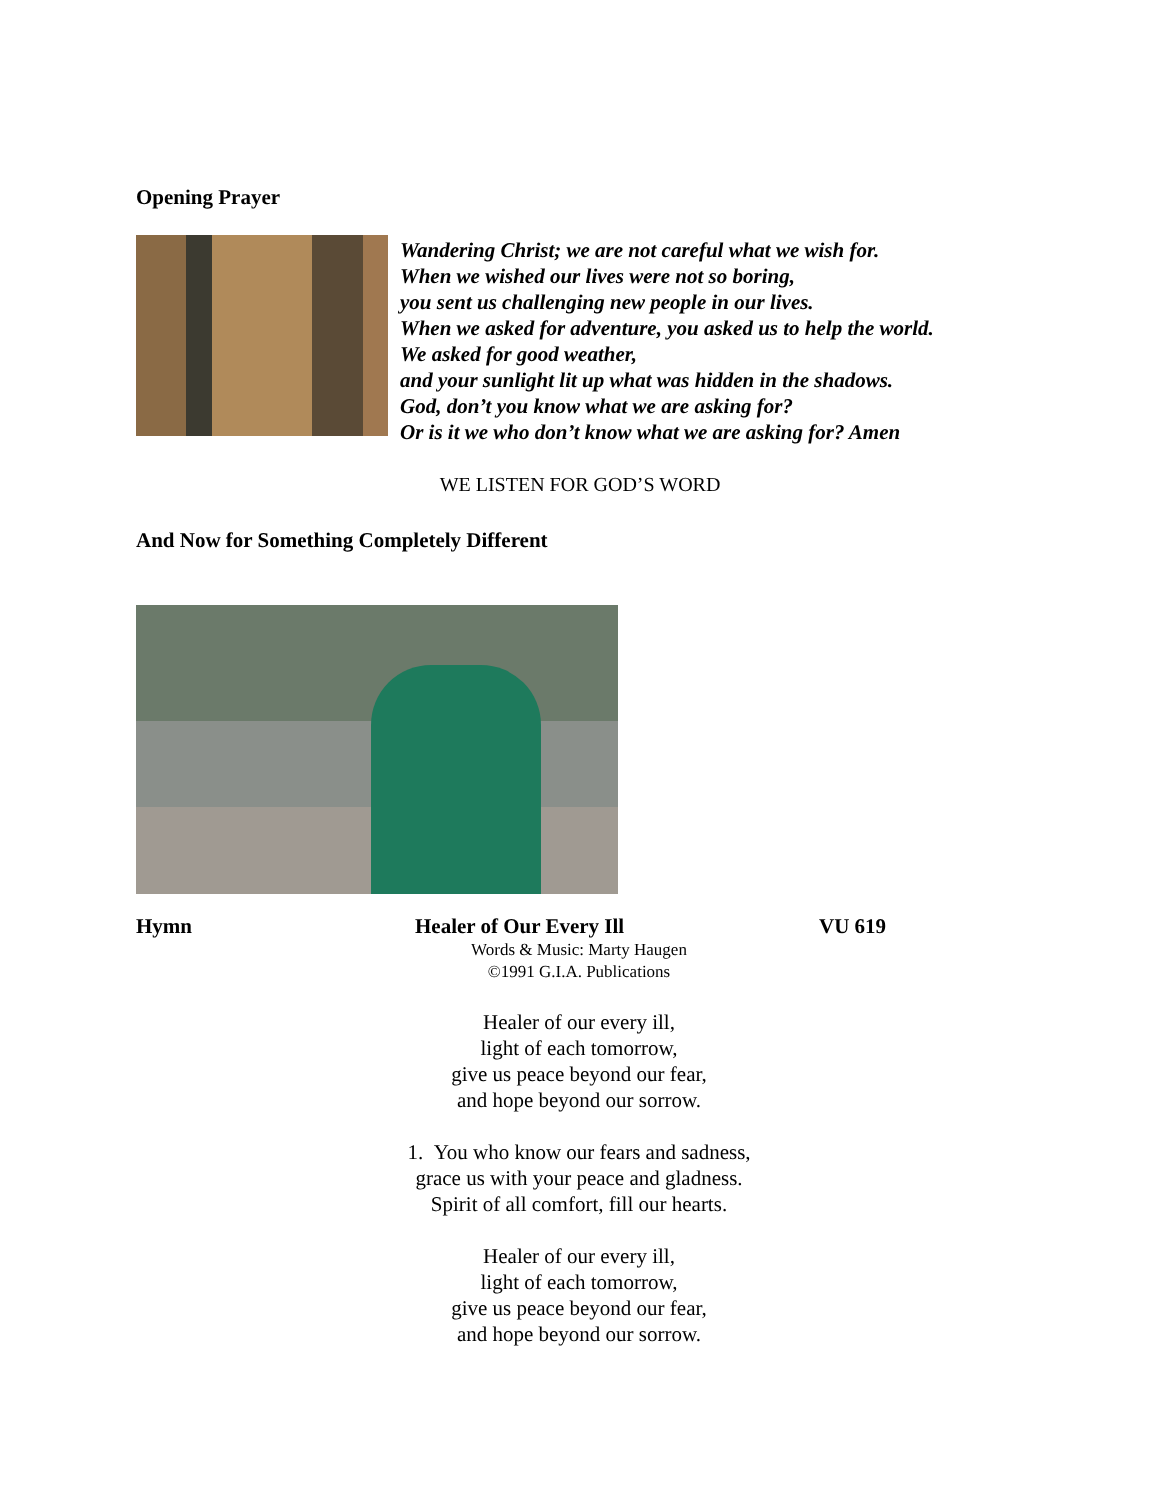Opening Prayer
Wandering Christ; we are not careful what we wish for.
When we wished our lives were not so boring,
you sent us challenging new people in our lives.
When we asked for adventure, you asked us to help the world.
We asked for good weather,
and your sunlight lit up what was hidden in the shadows.
God, don’t you know what we are asking for?
Or is it we who don’t know what we are asking for? Amen
WE LISTEN FOR GOD’S WORD
And Now for Something Completely Different
Hymn Healer of Our Every Ill VU 619
Words & Music: Marty Haugen
©1991 G.I.A. Publications
Healer of our every ill,
light of each tomorrow,
give us peace beyond our fear,
and hope beyond our sorrow.
1. You who know our fears and sadness,
grace us with your peace and gladness.
Spirit of all comfort, fill our hearts.
Healer of our every ill,
light of each tomorrow,
give us peace beyond our fear,
and hope beyond our sorrow.